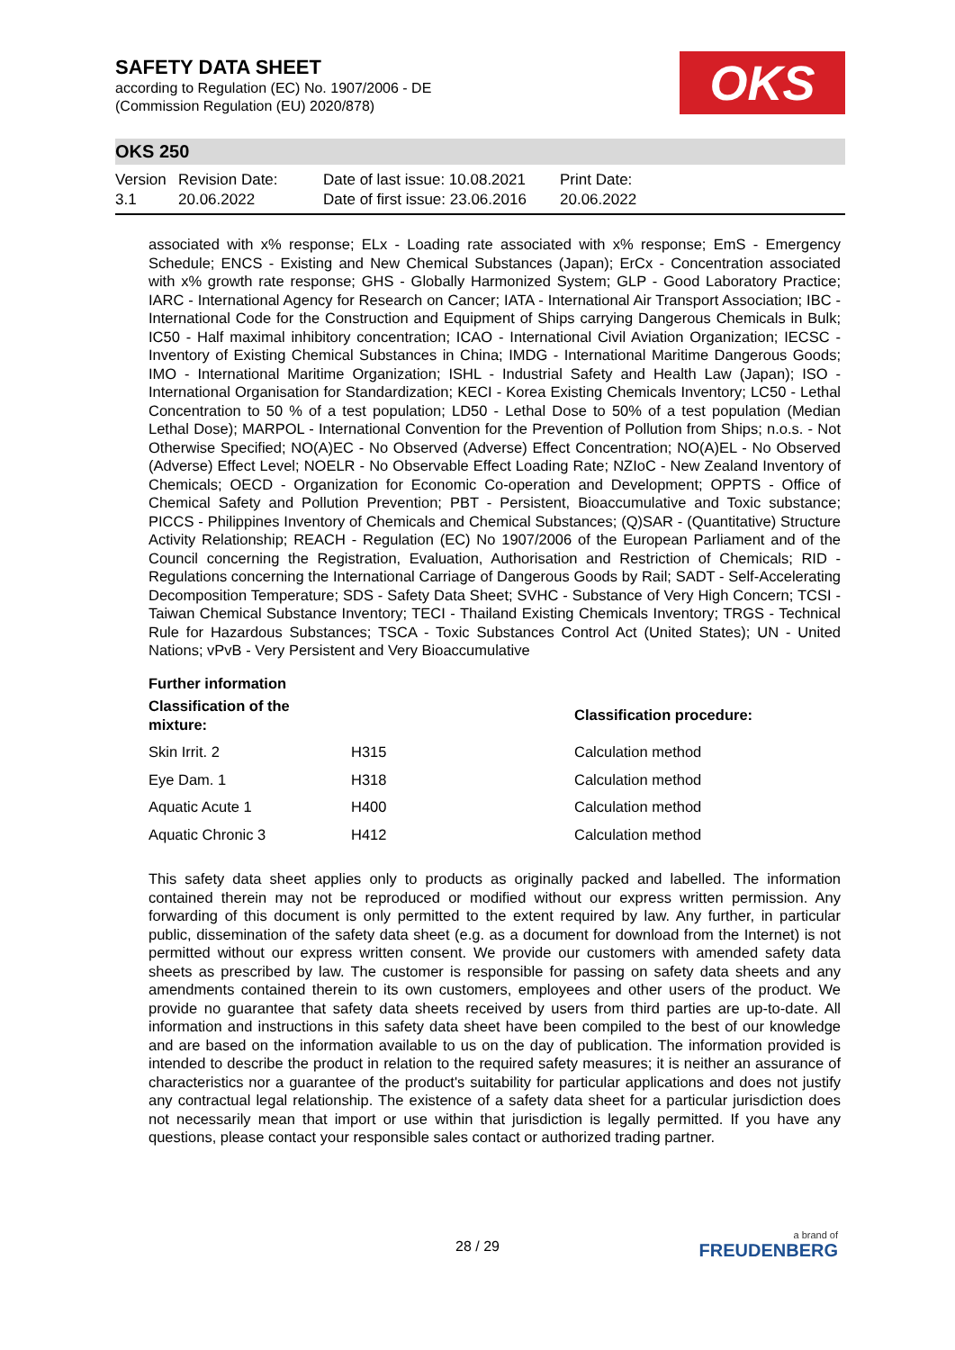SAFETY DATA SHEET
according to Regulation (EC) No. 1907/2006 - DE
(Commission Regulation (EU) 2020/878)
OKS
OKS 250
Version
3.1
Revision Date:
20.06.2022
Date of last issue: 10.08.2021
Date of first issue: 23.06.2016
Print Date:
20.06.2022
associated with x% response; ELx - Loading rate associated with x% response; EmS - Emergency Schedule; ENCS - Existing and New Chemical Substances (Japan); ErCx - Concentration associated with x% growth rate response; GHS - Globally Harmonized System; GLP - Good Laboratory Practice; IARC - International Agency for Research on Cancer; IATA - International Air Transport Association; IBC - International Code for the Construction and Equipment of Ships carrying Dangerous Chemicals in Bulk; IC50 - Half maximal inhibitory concentration; ICAO - International Civil Aviation Organization; IECSC - Inventory of Existing Chemical Substances in China; IMDG - International Maritime Dangerous Goods; IMO - International Maritime Organization; ISHL - Industrial Safety and Health Law (Japan); ISO - International Organisation for Standardization; KECI - Korea Existing Chemicals Inventory; LC50 - Lethal Concentration to 50 % of a test population; LD50 - Lethal Dose to 50% of a test population (Median Lethal Dose); MARPOL - International Convention for the Prevention of Pollution from Ships; n.o.s. - Not Otherwise Specified; NO(A)EC - No Observed (Adverse) Effect Concentration; NO(A)EL - No Observed (Adverse) Effect Level; NOELR - No Observable Effect Loading Rate; NZIoC - New Zealand Inventory of Chemicals; OECD - Organization for Economic Co-operation and Development; OPPTS - Office of Chemical Safety and Pollution Prevention; PBT - Persistent, Bioaccumulative and Toxic substance; PICCS - Philippines Inventory of Chemicals and Chemical Substances; (Q)SAR - (Quantitative) Structure Activity Relationship; REACH - Regulation (EC) No 1907/2006 of the European Parliament and of the Council concerning the Registration, Evaluation, Authorisation and Restriction of Chemicals; RID - Regulations concerning the International Carriage of Dangerous Goods by Rail; SADT - Self-Accelerating Decomposition Temperature; SDS - Safety Data Sheet; SVHC - Substance of Very High Concern; TCSI - Taiwan Chemical Substance Inventory; TECI - Thailand Existing Chemicals Inventory; TRGS - Technical Rule for Hazardous Substances; TSCA - Toxic Substances Control Act (United States); UN - United Nations; vPvB - Very Persistent and Very Bioaccumulative
Further information
| Classification of the mixture: | | Classification procedure: |
| --- | --- | --- |
| Skin Irrit. 2 | H315 | Calculation method |
| Eye Dam. 1 | H318 | Calculation method |
| Aquatic Acute 1 | H400 | Calculation method |
| Aquatic Chronic 3 | H412 | Calculation method |
This safety data sheet applies only to products as originally packed and labelled. The information contained therein may not be reproduced or modified without our express written permission. Any forwarding of this document is only permitted to the extent required by law. Any further, in particular public, dissemination of the safety data sheet (e.g. as a document for download from the Internet) is not permitted without our express written consent. We provide our customers with amended safety data sheets as prescribed by law. The customer is responsible for passing on safety data sheets and any amendments contained therein to its own customers, employees and other users of the product. We provide no guarantee that safety data sheets received by users from third parties are up-to-date. All information and instructions in this safety data sheet have been compiled to the best of our knowledge and are based on the information available to us on the day of publication. The information provided is intended to describe the product in relation to the required safety measures; it is neither an assurance of characteristics nor a guarantee of the product's suitability for particular applications and does not justify any contractual legal relationship. The existence of a safety data sheet for a particular jurisdiction does not necessarily mean that import or use within that jurisdiction is legally permitted. If you have any questions, please contact your responsible sales contact or authorized trading partner.
28 / 29 a brand of
FREUDENBERG